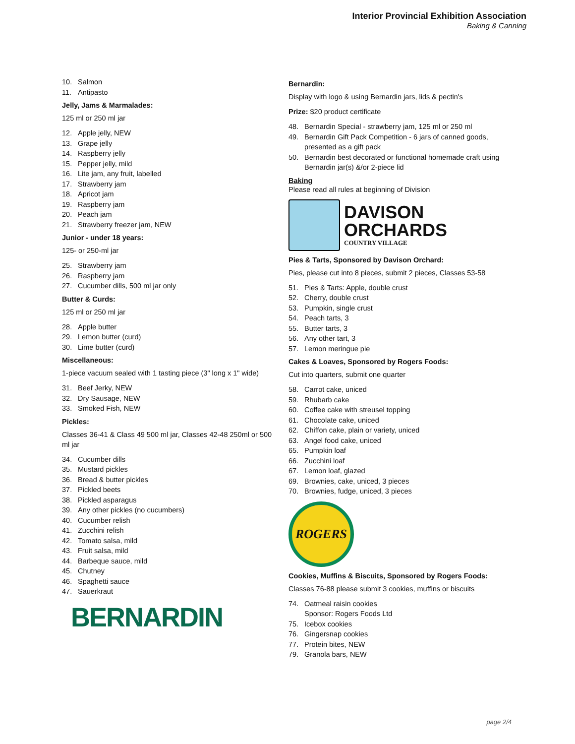Interior Provincial Exhibition Association
Baking & Canning
10. Salmon
11. Antipasto
Jelly, Jams & Marmalades:
125 ml or 250 ml jar
12. Apple jelly, NEW
13. Grape jelly
14. Raspberry jelly
15. Pepper jelly, mild
16. Lite jam, any fruit, labelled
17. Strawberry jam
18. Apricot jam
19. Raspberry jam
20. Peach jam
21. Strawberry freezer jam, NEW
Junior - under 18 years:
125- or 250-ml jar
25. Strawberry jam
26. Raspberry jam
27. Cucumber dills, 500 ml jar only
Butter & Curds:
125 ml or 250 ml jar
28. Apple butter
29. Lemon butter (curd)
30. Lime butter (curd)
Miscellaneous:
1-piece vacuum sealed with 1 tasting piece (3" long x 1" wide)
31. Beef Jerky, NEW
32. Dry Sausage, NEW
33. Smoked Fish, NEW
Pickles:
Classes 36-41 & Class 49 500 ml jar, Classes 42-48 250ml or 500 ml jar
34. Cucumber dills
35. Mustard pickles
36. Bread & butter pickles
37. Pickled beets
38. Pickled asparagus
39. Any other pickles (no cucumbers)
40. Cucumber relish
41. Zucchini relish
42. Tomato salsa, mild
43. Fruit salsa, mild
44. Barbeque sauce, mild
45. Chutney
46. Spaghetti sauce
47. Sauerkraut
BERNARDIN
Bernardin:
Display with logo & using Bernardin jars, lids & pectin's
Prize: $20 product certificate
48. Bernardin Special - strawberry jam, 125 ml or 250 ml
49. Bernardin Gift Pack Competition - 6 jars of canned goods, presented as a gift pack
50. Bernardin best decorated or functional homemade craft using Bernardin jar(s) &/or 2-piece lid
Baking
Please read all rules at beginning of Division
DAVISON
ORCHARDS
COUNTRY VILLAGE
Pies & Tarts, Sponsored by Davison Orchard:
Pies, please cut into 8 pieces, submit 2 pieces, Classes 53-58
51. Pies & Tarts: Apple, double crust
52. Cherry, double crust
53. Pumpkin, single crust
54. Peach tarts, 3
55. Butter tarts, 3
56. Any other tart, 3
57. Lemon meringue pie
Cakes & Loaves, Sponsored by Rogers Foods:
Cut into quarters, submit one quarter
58. Carrot cake, uniced
59. Rhubarb cake
60. Coffee cake with streusel topping
61. Chocolate cake, uniced
62. Chiffon cake, plain or variety, uniced
63. Angel food cake, uniced
65. Pumpkin loaf
66. Zucchini loaf
67. Lemon loaf, glazed
69. Brownies, cake, uniced, 3 pieces
70. Brownies, fudge, uniced, 3 pieces
ROGERS
Cookies, Muffins & Biscuits, Sponsored by Rogers Foods:
Classes 76-88 please submit 3 cookies, muffins or biscuits
74. Oatmeal raisin cookies
Sponsor: Rogers Foods Ltd
75. Icebox cookies
76. Gingersnap cookies
77. Protein bites, NEW
79. Granola bars, NEW
page 2/4